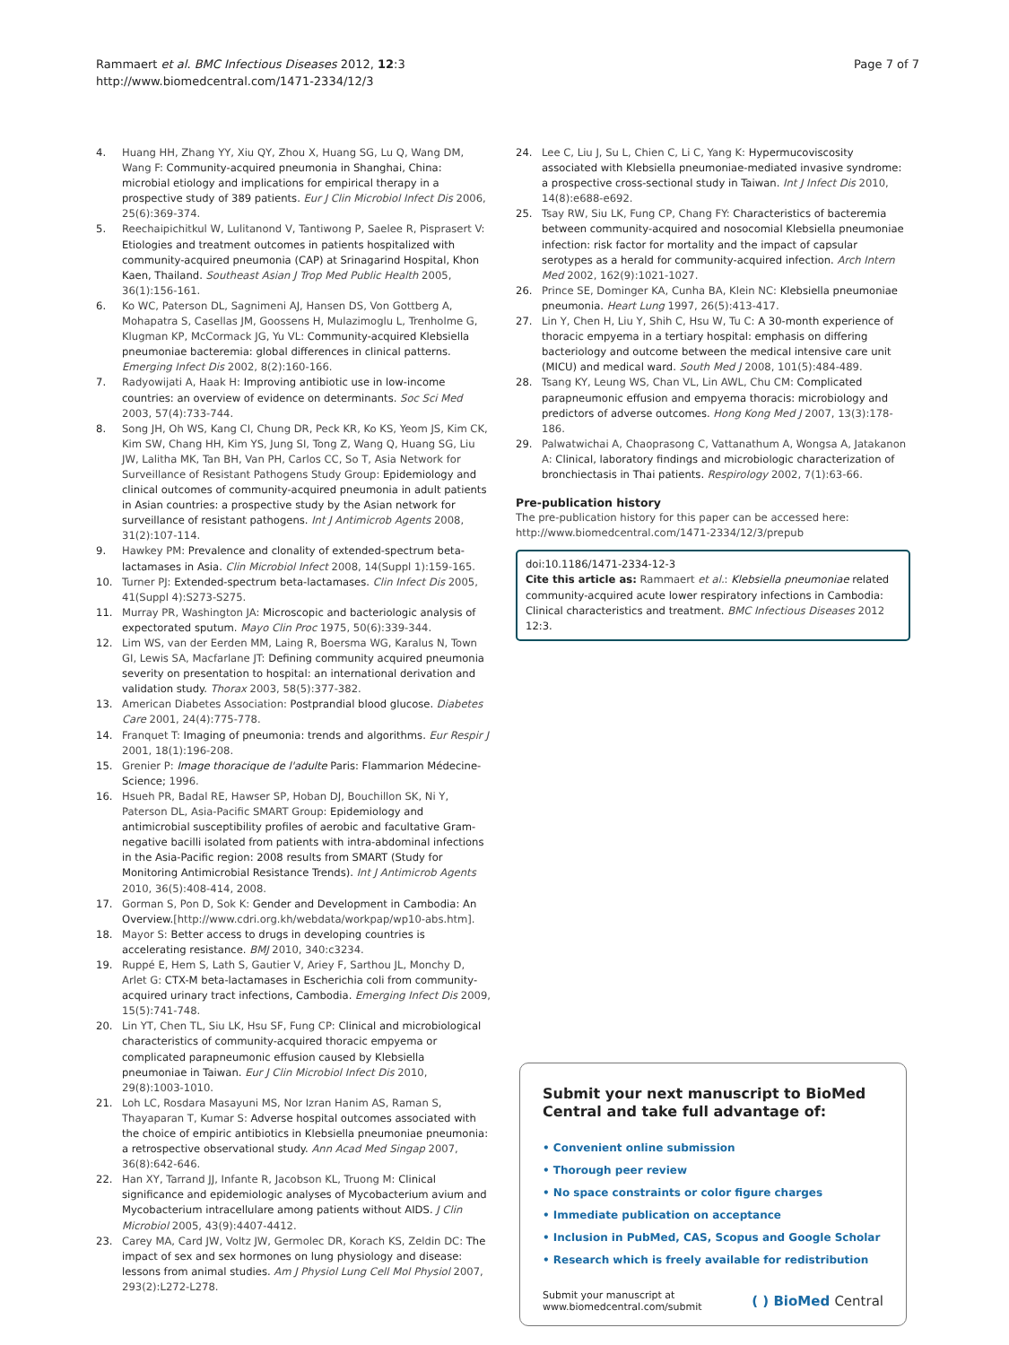Rammaert et al. BMC Infectious Diseases 2012, 12:3
http://www.biomedcentral.com/1471-2334/12/3
Page 7 of 7
4. Huang HH, Zhang YY, Xiu QY, Zhou X, Huang SG, Lu Q, Wang DM, Wang F: Community-acquired pneumonia in Shanghai, China: microbial etiology and implications for empirical therapy in a prospective study of 389 patients. Eur J Clin Microbiol Infect Dis 2006, 25(6):369-374.
5. Reechaipichitkul W, Lulitanond V, Tantiwong P, Saelee R, Pisprasert V: Etiologies and treatment outcomes in patients hospitalized with community-acquired pneumonia (CAP) at Srinagarind Hospital, Khon Kaen, Thailand. Southeast Asian J Trop Med Public Health 2005, 36(1):156-161.
6. Ko WC, Paterson DL, Sagnimeni AJ, Hansen DS, Von Gottberg A, Mohapatra S, Casellas JM, Goossens H, Mulazimoglu L, Trenholme G, Klugman KP, McCormack JG, Yu VL: Community-acquired Klebsiella pneumoniae bacteremia: global differences in clinical patterns. Emerging Infect Dis 2002, 8(2):160-166.
7. Radyowijati A, Haak H: Improving antibiotic use in low-income countries: an overview of evidence on determinants. Soc Sci Med 2003, 57(4):733-744.
8. Song JH, Oh WS, Kang CI, Chung DR, Peck KR, Ko KS, Yeom JS, Kim CK, Kim SW, Chang HH, Kim YS, Jung SI, Tong Z, Wang Q, Huang SG, Liu JW, Lalitha MK, Tan BH, Van PH, Carlos CC, So T, Asia Network for Surveillance of Resistant Pathogens Study Group: Epidemiology and clinical outcomes of community-acquired pneumonia in adult patients in Asian countries: a prospective study by the Asian network for surveillance of resistant pathogens. Int J Antimicrob Agents 2008, 31(2):107-114.
9. Hawkey PM: Prevalence and clonality of extended-spectrum beta-lactamases in Asia. Clin Microbiol Infect 2008, 14(Suppl 1):159-165.
10. Turner PJ: Extended-spectrum beta-lactamases. Clin Infect Dis 2005, 41(Suppl 4):S273-S275.
11. Murray PR, Washington JA: Microscopic and bacteriologic analysis of expectorated sputum. Mayo Clin Proc 1975, 50(6):339-344.
12. Lim WS, van der Eerden MM, Laing R, Boersma WG, Karalus N, Town GI, Lewis SA, Macfarlane JT: Defining community acquired pneumonia severity on presentation to hospital: an international derivation and validation study. Thorax 2003, 58(5):377-382.
13. American Diabetes Association: Postprandial blood glucose. Diabetes Care 2001, 24(4):775-778.
14. Franquet T: Imaging of pneumonia: trends and algorithms. Eur Respir J 2001, 18(1):196-208.
15. Grenier P: Image thoracique de l'adulte Paris: Flammarion Médecine-Science; 1996.
16. Hsueh PR, Badal RE, Hawser SP, Hoban DJ, Bouchillon SK, Ni Y, Paterson DL, Asia-Pacific SMART Group: Epidemiology and antimicrobial susceptibility profiles of aerobic and facultative Gram-negative bacilli isolated from patients with intra-abdominal infections in the Asia-Pacific region: 2008 results from SMART (Study for Monitoring Antimicrobial Resistance Trends). Int J Antimicrob Agents 2010, 36(5):408-414, 2008.
17. Gorman S, Pon D, Sok K: Gender and Development in Cambodia: An Overview.[http://www.cdri.org.kh/webdata/workpap/wp10-abs.htm].
18. Mayor S: Better access to drugs in developing countries is accelerating resistance. BMJ 2010, 340:c3234.
19. Ruppé E, Hem S, Lath S, Gautier V, Ariey F, Sarthou JL, Monchy D, Arlet G: CTX-M beta-lactamases in Escherichia coli from community-acquired urinary tract infections, Cambodia. Emerging Infect Dis 2009, 15(5):741-748.
20. Lin YT, Chen TL, Siu LK, Hsu SF, Fung CP: Clinical and microbiological characteristics of community-acquired thoracic empyema or complicated parapneumonic effusion caused by Klebsiella pneumoniae in Taiwan. Eur J Clin Microbiol Infect Dis 2010, 29(8):1003-1010.
21. Loh LC, Rosdara Masayuni MS, Nor Izran Hanim AS, Raman S, Thayaparan T, Kumar S: Adverse hospital outcomes associated with the choice of empiric antibiotics in Klebsiella pneumoniae pneumonia: a retrospective observational study. Ann Acad Med Singap 2007, 36(8):642-646.
22. Han XY, Tarrand JJ, Infante R, Jacobson KL, Truong M: Clinical significance and epidemiologic analyses of Mycobacterium avium and Mycobacterium intracellulare among patients without AIDS. J Clin Microbiol 2005, 43(9):4407-4412.
23. Carey MA, Card JW, Voltz JW, Germolec DR, Korach KS, Zeldin DC: The impact of sex and sex hormones on lung physiology and disease: lessons from animal studies. Am J Physiol Lung Cell Mol Physiol 2007, 293(2):L272-L278.
24. Lee C, Liu J, Su L, Chien C, Li C, Yang K: Hypermucoviscosity associated with Klebsiella pneumoniae-mediated invasive syndrome: a prospective cross-sectional study in Taiwan. Int J Infect Dis 2010, 14(8):e688-e692.
25. Tsay RW, Siu LK, Fung CP, Chang FY: Characteristics of bacteremia between community-acquired and nosocomial Klebsiella pneumoniae infection: risk factor for mortality and the impact of capsular serotypes as a herald for community-acquired infection. Arch Intern Med 2002, 162(9):1021-1027.
26. Prince SE, Dominger KA, Cunha BA, Klein NC: Klebsiella pneumoniae pneumonia. Heart Lung 1997, 26(5):413-417.
27. Lin Y, Chen H, Liu Y, Shih C, Hsu W, Tu C: A 30-month experience of thoracic empyema in a tertiary hospital: emphasis on differing bacteriology and outcome between the medical intensive care unit (MICU) and medical ward. South Med J 2008, 101(5):484-489.
28. Tsang KY, Leung WS, Chan VL, Lin AWL, Chu CM: Complicated parapneumonic effusion and empyema thoracis: microbiology and predictors of adverse outcomes. Hong Kong Med J 2007, 13(3):178-186.
29. Palwatwichai A, Chaoprasong C, Vattanathum A, Wongsa A, Jatakanon A: Clinical, laboratory findings and microbiologic characterization of bronchiectasis in Thai patients. Respirology 2002, 7(1):63-66.
Pre-publication history
The pre-publication history for this paper can be accessed here:
http://www.biomedcentral.com/1471-2334/12/3/prepub
doi:10.1186/1471-2334-12-3
Cite this article as: Rammaert et al.: Klebsiella pneumoniae related community-acquired acute lower respiratory infections in Cambodia: Clinical characteristics and treatment. BMC Infectious Diseases 2012 12:3.
Submit your next manuscript to BioMed Central and take full advantage of:
• Convenient online submission
• Thorough peer review
• No space constraints or color figure charges
• Immediate publication on acceptance
• Inclusion in PubMed, CAS, Scopus and Google Scholar
• Research which is freely available for redistribution
Submit your manuscript at
www.biomedcentral.com/submit
( ) BioMed Central